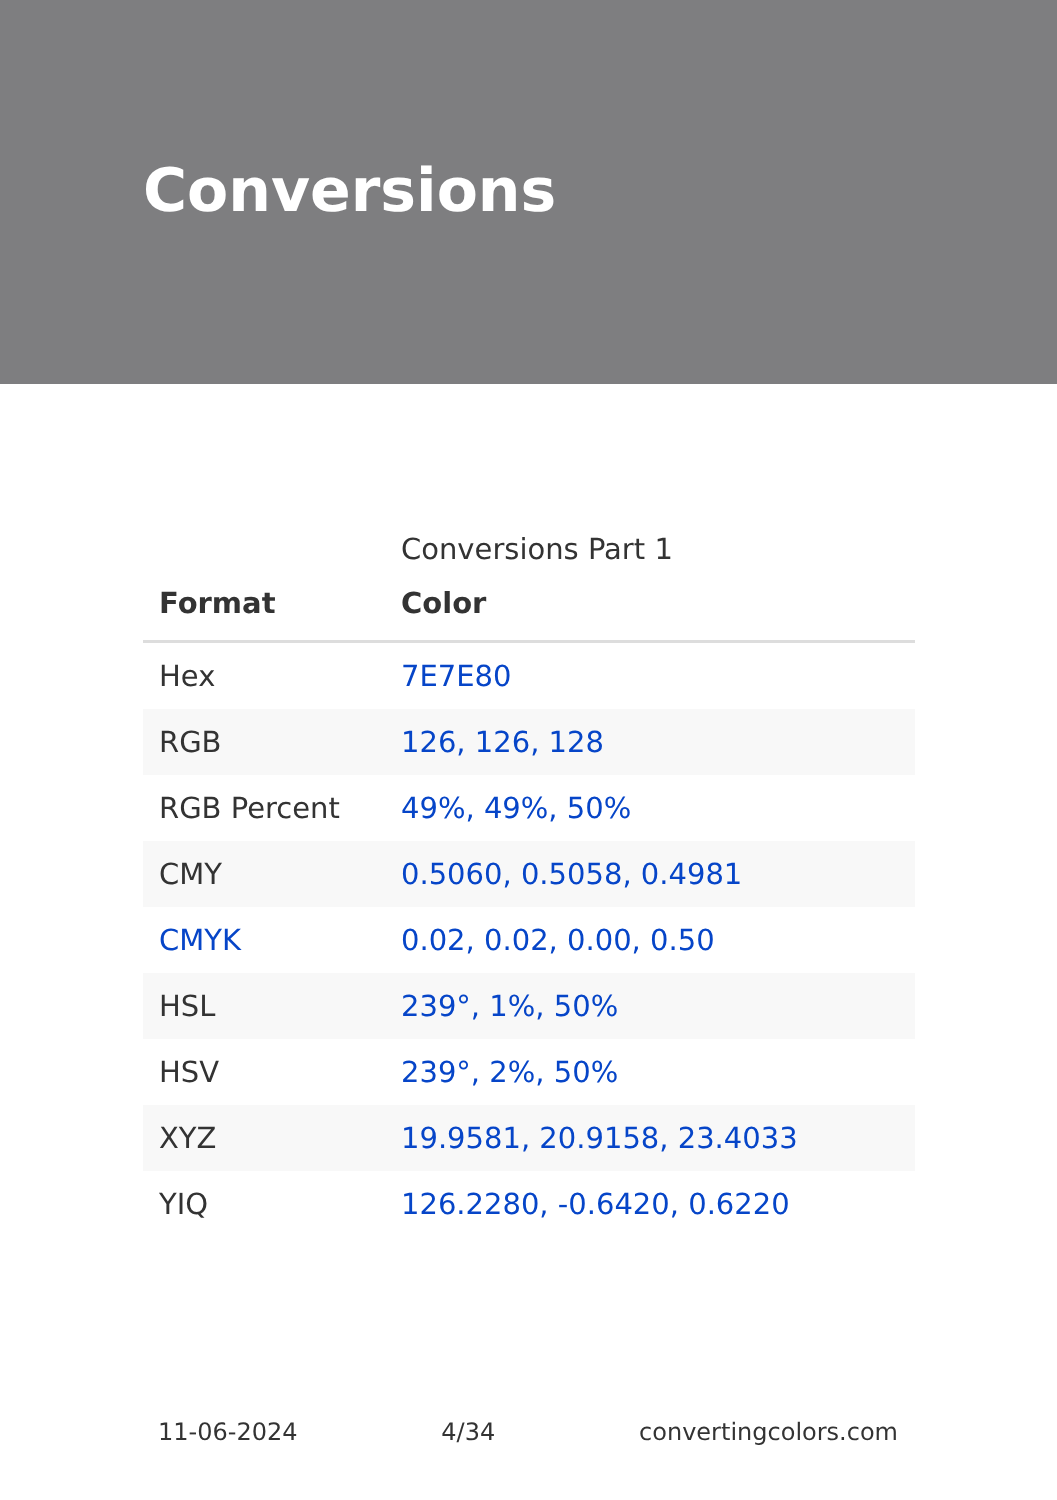Conversions
Conversions Part 1
| Format | Color |
| --- | --- |
| Hex | 7E7E80 |
| RGB | 126, 126, 128 |
| RGB Percent | 49%, 49%, 50% |
| CMY | 0.5060, 0.5058, 0.4981 |
| CMYK | 0.02, 0.02, 0.00, 0.50 |
| HSL | 239°, 1%, 50% |
| HSV | 239°, 2%, 50% |
| XYZ | 19.9581, 20.9158, 23.4033 |
| YIQ | 126.2280, -0.6420, 0.6220 |
11-06-2024 4/34 convertingcolors.com